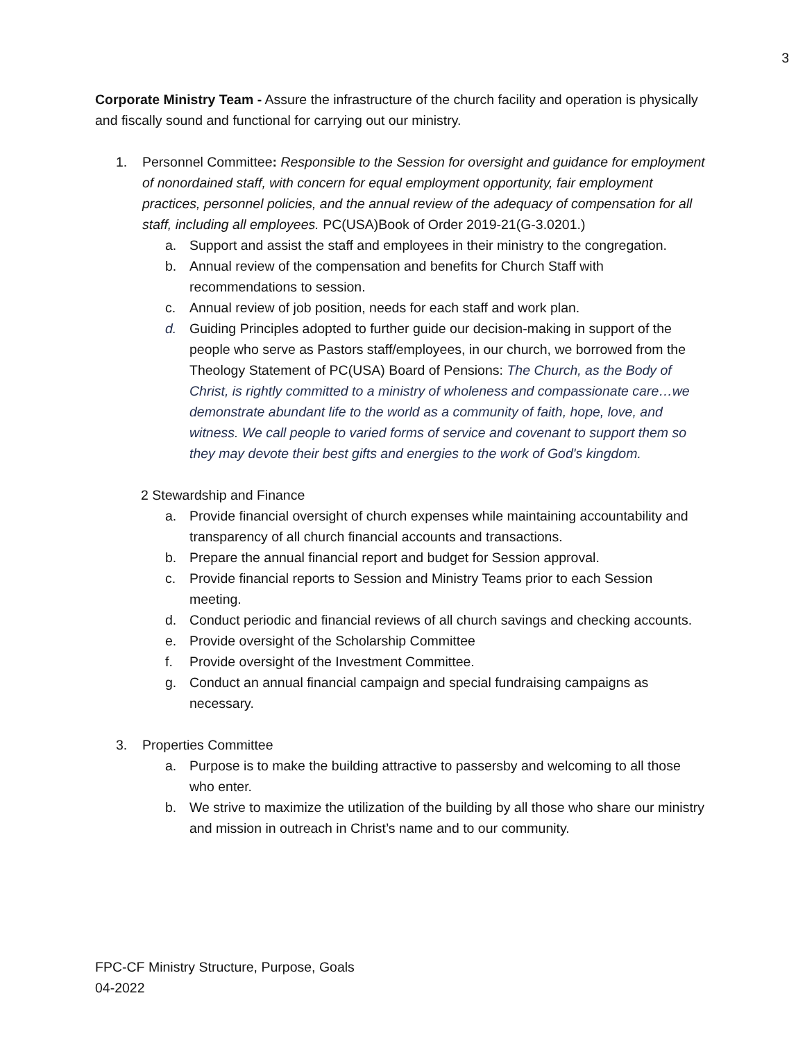3
Corporate Ministry Team - Assure the infrastructure of the church facility and operation is physically and fiscally sound and functional for carrying out our ministry.
1. Personnel Committee: Responsible to the Session for oversight and guidance for employment of nonordained staff, with concern for equal employment opportunity, fair employment practices, personnel policies, and the annual review of the adequacy of compensation for all staff, including all employees. PC(USA)Book of Order 2019-21(G-3.0201.)
a. Support and assist the staff and employees in their ministry to the congregation.
b. Annual review of the compensation and benefits for Church Staff with recommendations to session.
c. Annual review of job position, needs for each staff and work plan.
d. Guiding Principles adopted to further guide our decision-making in support of the people who serve as Pastors staff/employees, in our church, we borrowed from the Theology Statement of PC(USA) Board of Pensions: The Church, as the Body of Christ, is rightly committed to a ministry of wholeness and compassionate care…we demonstrate abundant life to the world as a community of faith, hope, love, and witness. We call people to varied forms of service and covenant to support them so they may devote their best gifts and energies to the work of God's kingdom.
2 Stewardship and Finance
a. Provide financial oversight of church expenses while maintaining accountability and transparency of all church financial accounts and transactions.
b. Prepare the annual financial report and budget for Session approval.
c. Provide financial reports to Session and Ministry Teams prior to each Session meeting.
d. Conduct periodic and financial reviews of all church savings and checking accounts.
e. Provide oversight of the Scholarship Committee
f. Provide oversight of the Investment Committee.
g. Conduct an annual financial campaign and special fundraising campaigns as necessary.
3. Properties Committee
a. Purpose is to make the building attractive to passersby and welcoming to all those who enter.
b. We strive to maximize the utilization of the building by all those who share our ministry and mission in outreach in Christ’s name and to our community.
FPC-CF Ministry Structure, Purpose, Goals
04-2022